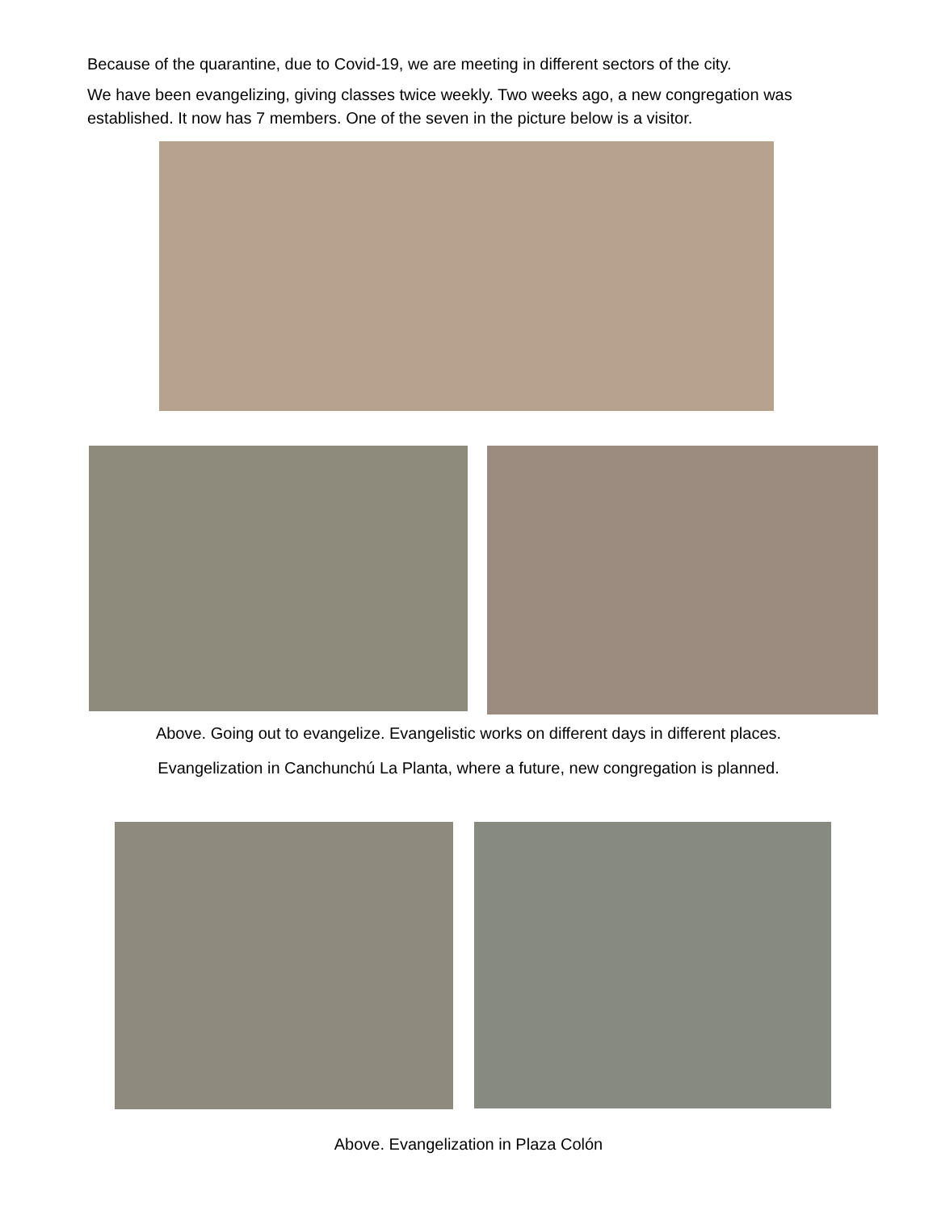Because of the quarantine, due to Covid-19, we are meeting in different sectors of the city.
We have been evangelizing, giving classes twice weekly. Two weeks ago, a new congregation was established. It now has 7 members. One of the seven in the picture below is a visitor.
Above. Going out to evangelize. Evangelistic works on different days in different places.
Evangelization in Canchunchú La Planta, where a future, new congregation is planned.
Above. Evangelization in Plaza Colón